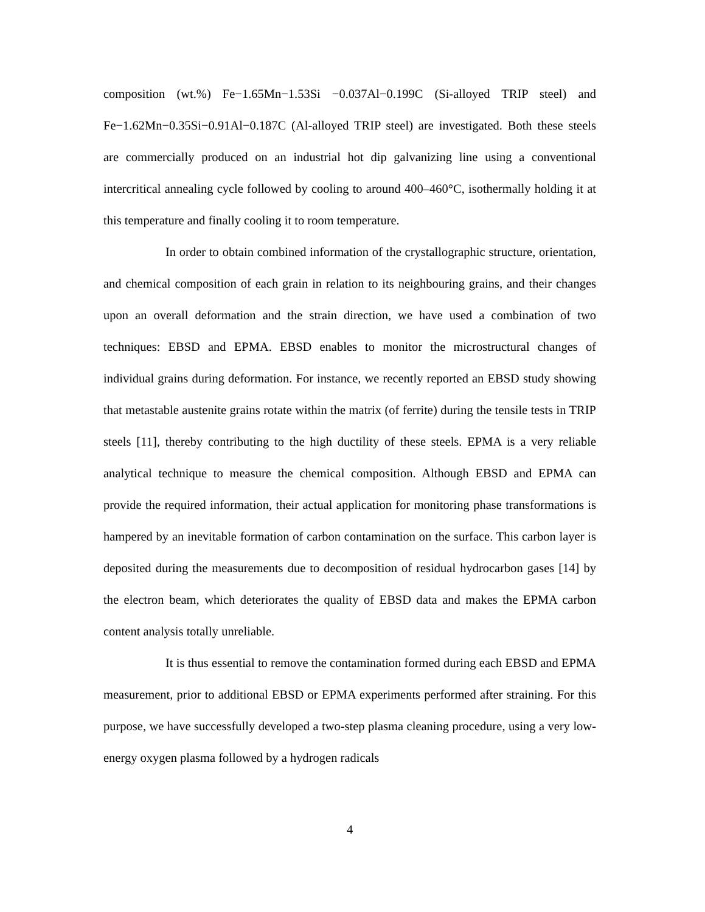composition (wt.%) Fe−1.65Mn−1.53Si −0.037Al−0.199C (Si-alloyed TRIP steel) and Fe−1.62Mn−0.35Si−0.91Al−0.187C (Al-alloyed TRIP steel) are investigated. Both these steels are commercially produced on an industrial hot dip galvanizing line using a conventional intercritical annealing cycle followed by cooling to around 400–460°C, isothermally holding it at this temperature and finally cooling it to room temperature.
In order to obtain combined information of the crystallographic structure, orientation, and chemical composition of each grain in relation to its neighbouring grains, and their changes upon an overall deformation and the strain direction, we have used a combination of two techniques: EBSD and EPMA. EBSD enables to monitor the microstructural changes of individual grains during deformation. For instance, we recently reported an EBSD study showing that metastable austenite grains rotate within the matrix (of ferrite) during the tensile tests in TRIP steels [11], thereby contributing to the high ductility of these steels. EPMA is a very reliable analytical technique to measure the chemical composition. Although EBSD and EPMA can provide the required information, their actual application for monitoring phase transformations is hampered by an inevitable formation of carbon contamination on the surface. This carbon layer is deposited during the measurements due to decomposition of residual hydrocarbon gases [14] by the electron beam, which deteriorates the quality of EBSD data and makes the EPMA carbon content analysis totally unreliable.
It is thus essential to remove the contamination formed during each EBSD and EPMA measurement, prior to additional EBSD or EPMA experiments performed after straining. For this purpose, we have successfully developed a two-step plasma cleaning procedure, using a very low-energy oxygen plasma followed by a hydrogen radicals
4